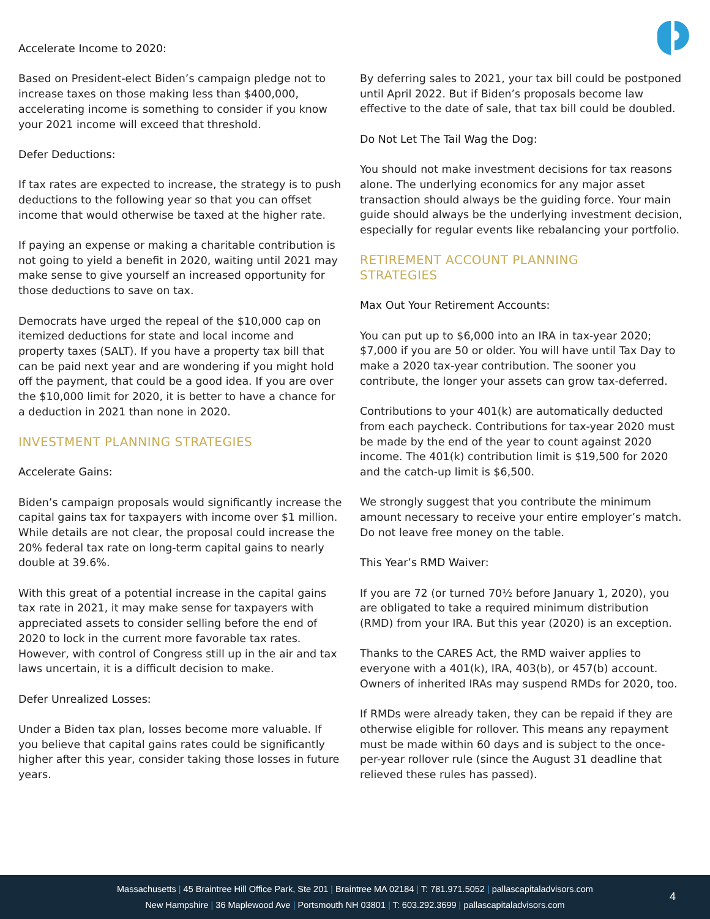Accelerate Income to 2020:
Based on President-elect Biden’s campaign pledge not to increase taxes on those making less than $400,000, accelerating income is something to consider if you know your 2021 income will exceed that threshold.
Defer Deductions:
If tax rates are expected to increase, the strategy is to push deductions to the following year so that you can offset income that would otherwise be taxed at the higher rate.
If paying an expense or making a charitable contribution is not going to yield a benefit in 2020, waiting until 2021 may make sense to give yourself an increased opportunity for those deductions to save on tax.
Democrats have urged the repeal of the $10,000 cap on itemized deductions for state and local income and property taxes (SALT). If you have a property tax bill that can be paid next year and are wondering if you might hold off the payment, that could be a good idea. If you are over the $10,000 limit for 2020, it is better to have a chance for a deduction in 2021 than none in 2020.
INVESTMENT PLANNING STRATEGIES
Accelerate Gains:
Biden’s campaign proposals would significantly increase the capital gains tax for taxpayers with income over $1 million. While details are not clear, the proposal could increase the 20% federal tax rate on long-term capital gains to nearly double at 39.6%.
With this great of a potential increase in the capital gains tax rate in 2021, it may make sense for taxpayers with appreciated assets to consider selling before the end of 2020 to lock in the current more favorable tax rates. However, with control of Congress still up in the air and tax laws uncertain, it is a difficult decision to make.
Defer Unrealized Losses:
Under a Biden tax plan, losses become more valuable. If you believe that capital gains rates could be significantly higher after this year, consider taking those losses in future years.
By deferring sales to 2021, your tax bill could be postponed until April 2022. But if Biden’s proposals become law effective to the date of sale, that tax bill could be doubled.
Do Not Let The Tail Wag the Dog:
You should not make investment decisions for tax reasons alone. The underlying economics for any major asset transaction should always be the guiding force. Your main guide should always be the underlying investment decision, especially for regular events like rebalancing your portfolio.
RETIREMENT ACCOUNT PLANNING
STRATEGIES
Max Out Your Retirement Accounts:
You can put up to $6,000 into an IRA in tax-year 2020; $7,000 if you are 50 or older. You will have until Tax Day to make a 2020 tax-year contribution. The sooner you contribute, the longer your assets can grow tax-deferred.
Contributions to your 401(k) are automatically deducted from each paycheck. Contributions for tax-year 2020 must be made by the end of the year to count against 2020 income. The 401(k) contribution limit is $19,500 for 2020 and the catch-up limit is $6,500.
We strongly suggest that you contribute the minimum amount necessary to receive your entire employer’s match. Do not leave free money on the table.
This Year’s RMD Waiver:
If you are 72 (or turned 70½ before January 1, 2020), you are obligated to take a required minimum distribution (RMD) from your IRA. But this year (2020) is an exception.
Thanks to the CARES Act, the RMD waiver applies to everyone with a 401(k), IRA, 403(b), or 457(b) account. Owners of inherited IRAs may suspend RMDs for 2020, too.
If RMDs were already taken, they can be repaid if they are otherwise eligible for rollover. This means any repayment must be made within 60 days and is subject to the once-per-year rollover rule (since the August 31 deadline that relieved these rules has passed).
Massachusetts | 45 Braintree Hill Office Park, Ste 201 | Braintree MA 02184 | T: 781.971.5052 | pallascapitaladvisors.com
New Hampshire | 36 Maplewood Ave | Portsmouth NH 03801 | T: 603.292.3699 | pallascapitaladvisors.com
4